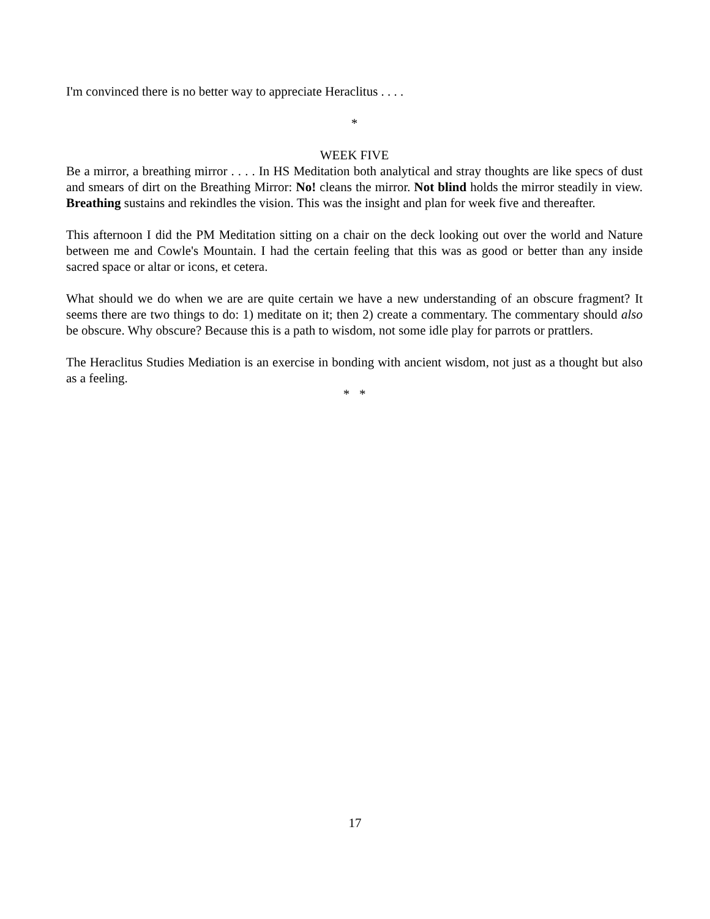I'm convinced there is no better way to appreciate Heraclitus . . . .
*
WEEK FIVE
Be a mirror, a breathing mirror . . . . In HS Meditation both analytical and stray thoughts are like specs of dust and smears of dirt on the Breathing Mirror: No! cleans the mirror. Not blind holds the mirror steadily in view. Breathing sustains and rekindles the vision. This was the insight and plan for week five and thereafter.
This afternoon I did the PM Meditation sitting on a chair on the deck looking out over the world and Nature between me and Cowle's Mountain. I had the certain feeling that this was as good or better than any inside sacred space or altar or icons, et cetera.
What should we do when we are are quite certain we have a new understanding of an obscure fragment? It seems there are two things to do: 1) meditate on it; then 2) create a commentary. The commentary should also be obscure. Why obscure? Because this is a path to wisdom, not some idle play for parrots or prattlers.
The Heraclitus Studies Mediation is an exercise in bonding with ancient wisdom, not just as a thought but also as a feeling.
* *
17